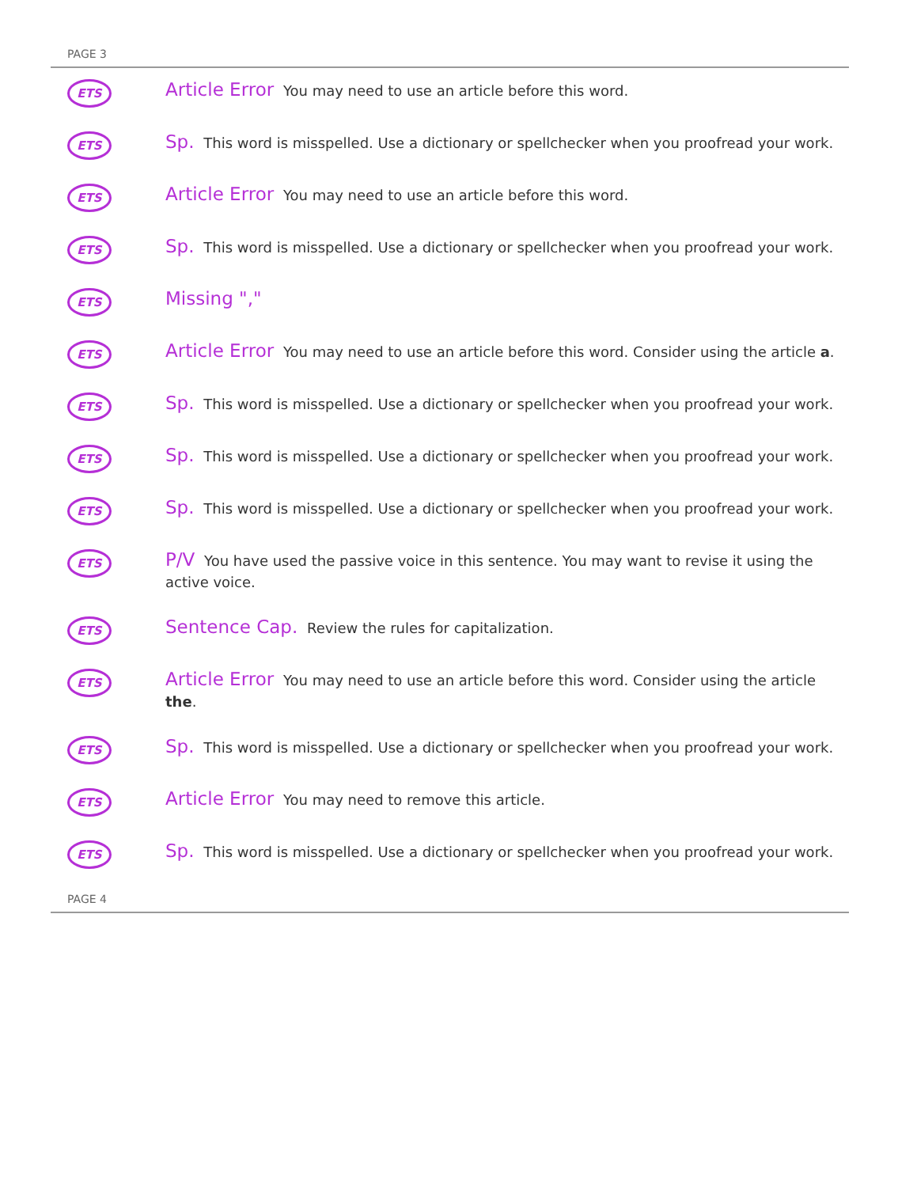PAGE 3
ETS
Article Error You may need to use an article before this word.
ETS
Sp. This word is misspelled. Use a dictionary or spellchecker when you proofread your work.
ETS
Article Error You may need to use an article before this word.
ETS
Sp. This word is misspelled. Use a dictionary or spellchecker when you proofread your work.
ETS
Missing ","
ETS
Article Error You may need to use an article before this word. Consider using the article a.
ETS
Sp. This word is misspelled. Use a dictionary or spellchecker when you proofread your work.
ETS
Sp. This word is misspelled. Use a dictionary or spellchecker when you proofread your work.
ETS
Sp. This word is misspelled. Use a dictionary or spellchecker when you proofread your work.
ETS
P/V You have used the passive voice in this sentence. You may want to revise it using the active voice.
ETS
Sentence Cap. Review the rules for capitalization.
ETS
Article Error You may need to use an article before this word. Consider using the article the.
ETS
Sp. This word is misspelled. Use a dictionary or spellchecker when you proofread your work.
ETS
Article Error You may need to remove this article.
ETS
Sp. This word is misspelled. Use a dictionary or spellchecker when you proofread your work.
PAGE 4